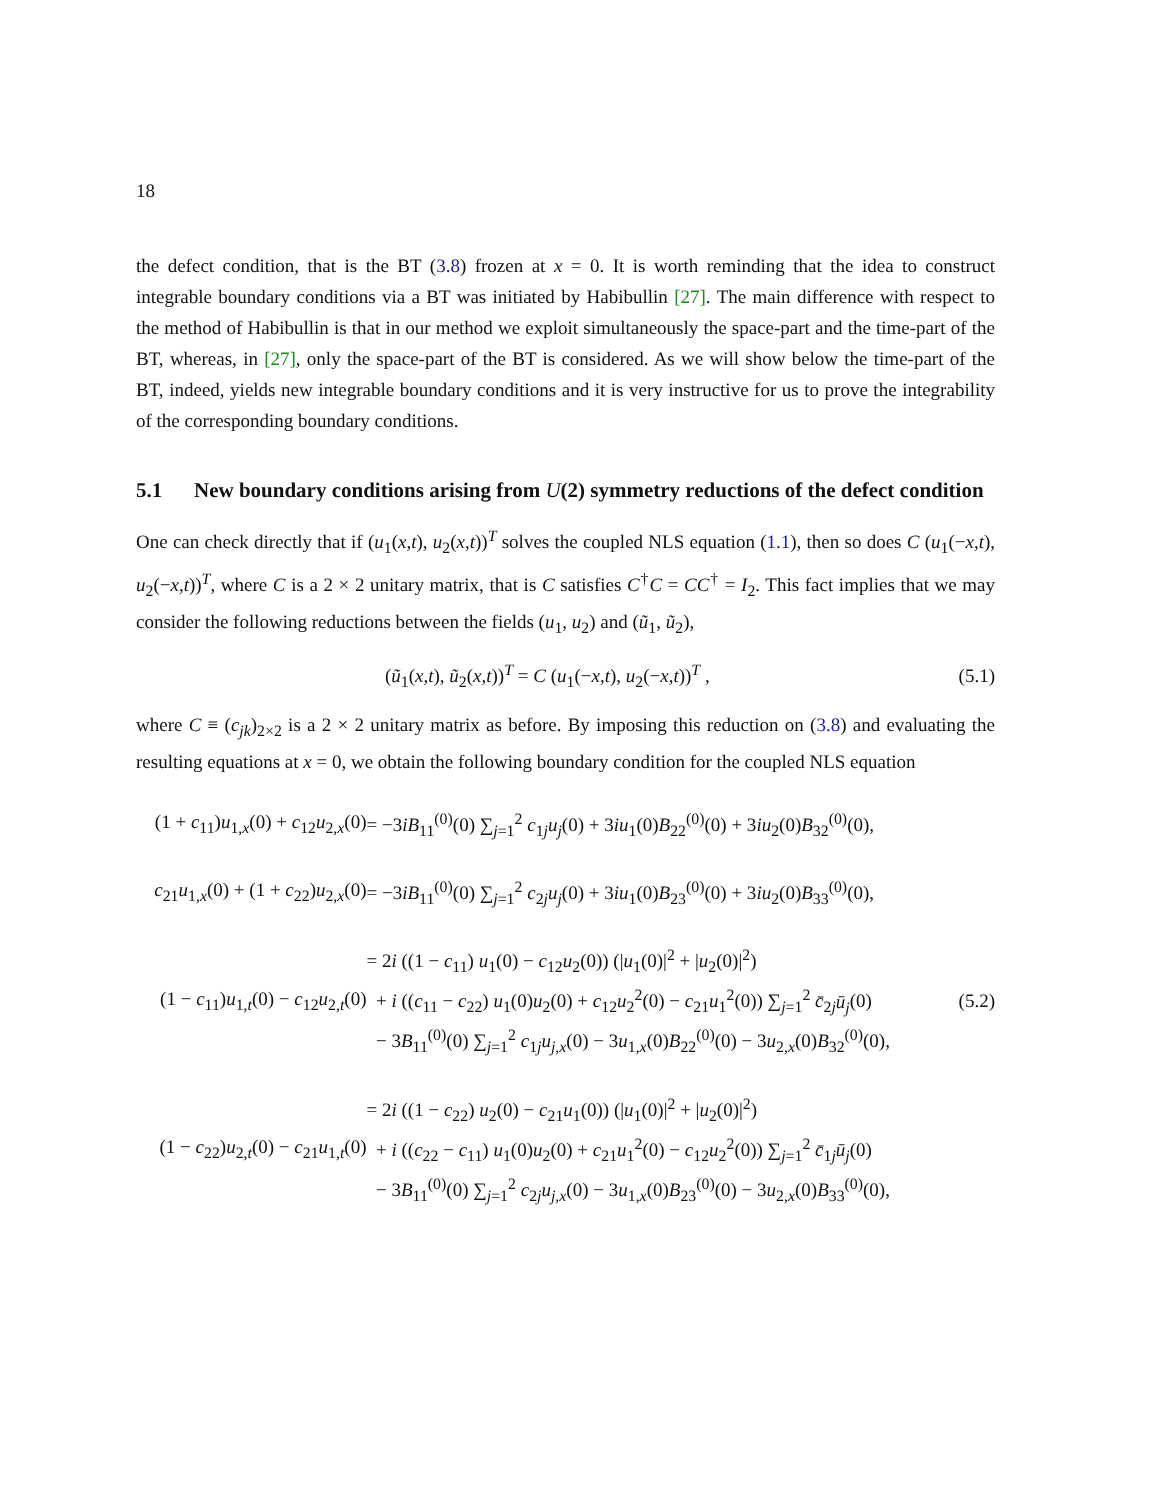18
the defect condition, that is the BT (3.8) frozen at x = 0. It is worth reminding that the idea to construct integrable boundary conditions via a BT was initiated by Habibullin [27]. The main difference with respect to the method of Habibullin is that in our method we exploit simultaneously the space-part and the time-part of the BT, whereas, in [27], only the space-part of the BT is considered. As we will show below the time-part of the BT, indeed, yields new integrable boundary conditions and it is very instructive for us to prove the integrability of the corresponding boundary conditions.
5.1 New boundary conditions arising from U(2) symmetry reductions of the defect condition
One can check directly that if (u<sub>1</sub>(x,t), u<sub>2</sub>(x,t))<sup>T</sup> solves the coupled NLS equation (1.1), then so does C (u<sub>1</sub>(−x,t), u<sub>2</sub>(−x,t))<sup>T</sup>, where C is a 2 × 2 unitary matrix, that is C satisfies C<sup>†</sup>C = CC<sup>†</sup> = I<sub>2</sub>. This fact implies that we may consider the following reductions between the fields (u<sub>1</sub>, u<sub>2</sub>) and (ũ<sub>1</sub>, ũ<sub>2</sub>),
(ũ<sub>1</sub>(x,t), ũ<sub>2</sub>(x,t))<sup>T</sup> = C (u<sub>1</sub>(−x,t), u<sub>2</sub>(−x,t))<sup>T</sup> ,
(5.1)
where C ≡ (c<sub>jk</sub>)<sub>2×2</sub> is a 2 × 2 unitary matrix as before. By imposing this reduction on (3.8) and evaluating the resulting equations at x = 0, we obtain the following boundary condition for the coupled NLS equation
| (1 + c<sub>11</sub>) u<sub>1,x</sub>(0) + c<sub>12</sub> u<sub>2,x</sub>(0) | = −3 iB<sub>11</sub><sup>(0)</sup>(0) ∑<sub>j=1</sub><sup>2</sup> c<sub>1j</sub> u<sub>j</sub> (0) + 3 iu<sub>1</sub>(0) B<sub>22</sub><sup>(0)</sup>(0) + 3 iu<sub>2</sub>(0) B<sub>32</sub><sup>(0)</sup>(0), | |
| c<sub>21</sub> u<sub>1,x</sub>(0) + (1 + c<sub>22</sub>) u<sub>2,x</sub>(0) | = −3 iB<sub>11</sub><sup>(0)</sup>(0) ∑<sub>j=1</sub><sup>2</sup> c<sub>2j</sub> u<sub>j</sub> (0) + 3 iu<sub>1</sub>(0) B<sub>23</sub><sup>(0)</sup>(0) + 3 iu<sub>2</sub>(0) B<sub>33</sub><sup>(0)</sup>(0), | |
| (1 − c<sub>11</sub>) u<sub>1,t</sub>(0) − c<sub>12</sub> u<sub>2,t</sub>(0) | = 2 i ((1 − c<sub>11</sub>) u<sub>1</sub>(0) − c<sub>12</sub> u<sub>2</sub>(0)) (/ u<sub>1</sub>(0)/<sup>2</sup> + / u<sub>2</sub>(0)/<sup>2</sup>) + i (( c<sub>11</sub> − c<sub>22</sub>) u<sub>1</sub>(0) u<sub>2</sub>(0) + c<sub>12</sub> u<sub>2</sub><sup>2</sup>(0) − c<sub>21</sub> u<sub>1</sub><sup>2</sup>(0)) ∑<sub>j=1</sub><sup>2</sup> c̄<sub>2j</sub> ū<sub>j</sub> (0) − 3 B<sub>11</sub><sup>(0)</sup>(0) ∑<sub>j=1</sub><sup>2</sup> c<sub>1j</sub> u<sub>j,x</sub>(0) − 3 u<sub>1,x</sub>(0) B<sub>22</sub><sup>(0)</sup>(0) − 3 u<sub>2,x</sub>(0) B<sub>32</sub><sup>(0)</sup>(0), | (5.2) |
| (1 − c<sub>22</sub>) u<sub>2,t</sub>(0) − c<sub>21</sub> u<sub>1,t</sub>(0) | = 2 i ((1 − c<sub>22</sub>) u<sub>2</sub>(0) − c<sub>21</sub> u<sub>1</sub>(0)) (/ u<sub>1</sub>(0)/<sup>2</sup> + / u<sub>2</sub>(0)/<sup>2</sup>) + i (( c<sub>22</sub> − c<sub>11</sub>) u<sub>1</sub>(0) u<sub>2</sub>(0) + c<sub>21</sub> u<sub>1</sub><sup>2</sup>(0) − c<sub>12</sub> u<sub>2</sub><sup>2</sup>(0)) ∑<sub>j=1</sub><sup>2</sup> c̄<sub>1j</sub> ū<sub>j</sub> (0) − 3 B<sub>11</sub><sup>(0)</sup>(0) ∑<sub>j=1</sub><sup>2</sup> c<sub>2j</sub> u<sub>j,x</sub>(0) − 3 u<sub>1,x</sub>(0) B<sub>23</sub><sup>(0)</sup>(0) − 3 u<sub>2,x</sub>(0) B<sub>33</sub><sup>(0)</sup>(0), | |